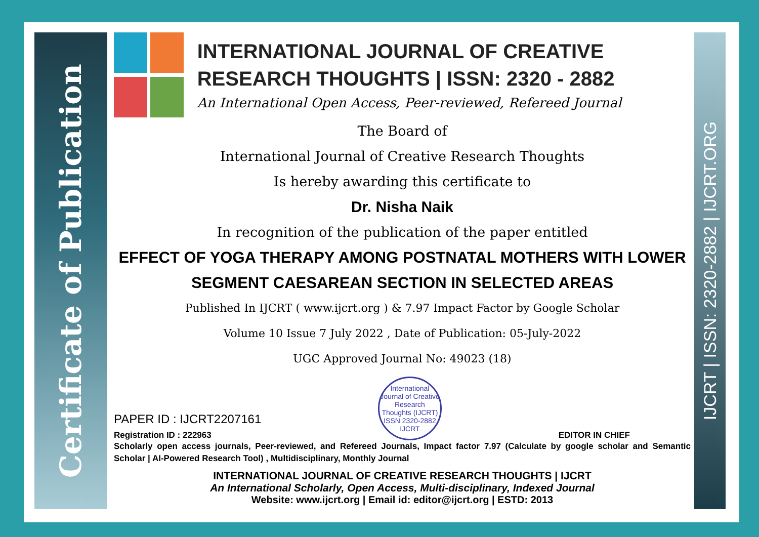Certificate of Publication
IJCRT | ISSN: 2320-2882 | IJCRT.ORG
INTERNATIONAL JOURNAL OF CREATIVE RESEARCH THOUGHTS | ISSN: 2320 - 2882
An International Open Access, Peer-reviewed, Refereed Journal
The Board of
International Journal of Creative Research Thoughts
Is hereby awarding this certificate to
Dr. Nisha Naik
In recognition of the publication of the paper entitled
EFFECT OF YOGA THERAPY AMONG POSTNATAL MOTHERS WITH LOWER SEGMENT CAESAREAN SECTION IN SELECTED AREAS
Published In IJCRT ( www.ijcrt.org ) & 7.97 Impact Factor by Google Scholar
Volume 10 Issue 7 July 2022 , Date of Publication: 05-July-2022
UGC Approved Journal No: 49023 (18)
PAPER ID : IJCRT2207161
Registration ID : 222963
International Journal of Creative Research Thoughts (IJCRT)
ISSN 2320-2882 IJCRT
EDITOR IN CHIEF
Scholarly open access journals, Peer-reviewed, and Refereed Journals, Impact factor 7.97 (Calculate by google scholar and Semantic Scholar | AI-Powered Research Tool) , Multidisciplinary, Monthly Journal
INTERNATIONAL JOURNAL OF CREATIVE RESEARCH THOUGHTS | IJCRT
An International Scholarly, Open Access, Multi-disciplinary, Indexed Journal
Website: www.ijcrt.org | Email id: editor@ijcrt.org | ESTD: 2013